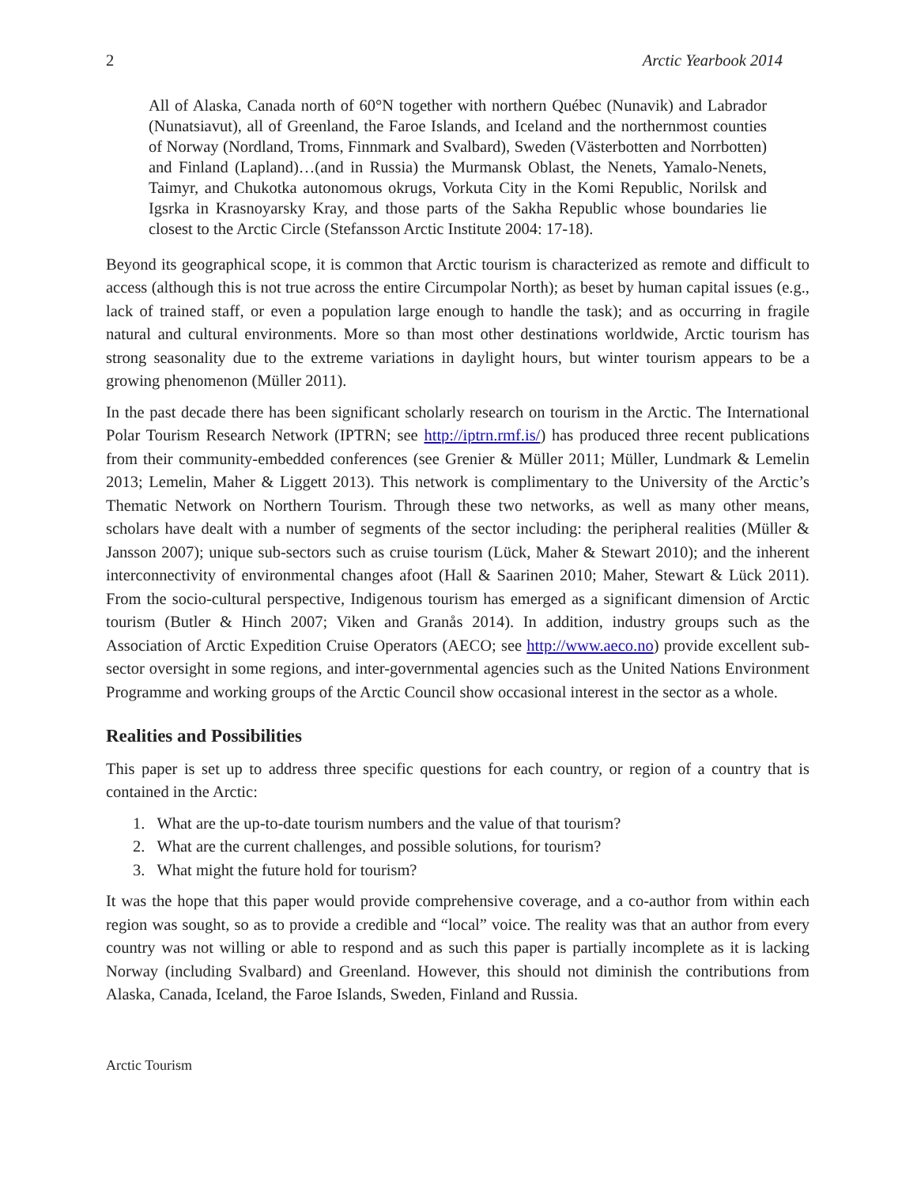2 Arctic Yearbook 2014
All of Alaska, Canada north of 60°N together with northern Québec (Nunavik) and Labrador (Nunatsiavut), all of Greenland, the Faroe Islands, and Iceland and the northernmost counties of Norway (Nordland, Troms, Finnmark and Svalbard), Sweden (Västerbotten and Norrbotten) and Finland (Lapland)…(and in Russia) the Murmansk Oblast, the Nenets, Yamalo-Nenets, Taimyr, and Chukotka autonomous okrugs, Vorkuta City in the Komi Republic, Norilsk and Igsrka in Krasnoyarsky Kray, and those parts of the Sakha Republic whose boundaries lie closest to the Arctic Circle (Stefansson Arctic Institute 2004: 17-18).
Beyond its geographical scope, it is common that Arctic tourism is characterized as remote and difficult to access (although this is not true across the entire Circumpolar North); as beset by human capital issues (e.g., lack of trained staff, or even a population large enough to handle the task); and as occurring in fragile natural and cultural environments. More so than most other destinations worldwide, Arctic tourism has strong seasonality due to the extreme variations in daylight hours, but winter tourism appears to be a growing phenomenon (Müller 2011).
In the past decade there has been significant scholarly research on tourism in the Arctic. The International Polar Tourism Research Network (IPTRN; see http://iptrn.rmf.is/) has produced three recent publications from their community-embedded conferences (see Grenier & Müller 2011; Müller, Lundmark & Lemelin 2013; Lemelin, Maher & Liggett 2013). This network is complimentary to the University of the Arctic’s Thematic Network on Northern Tourism. Through these two networks, as well as many other means, scholars have dealt with a number of segments of the sector including: the peripheral realities (Müller & Jansson 2007); unique sub-sectors such as cruise tourism (Lück, Maher & Stewart 2010); and the inherent interconnectivity of environmental changes afoot (Hall & Saarinen 2010; Maher, Stewart & Lück 2011). From the socio-cultural perspective, Indigenous tourism has emerged as a significant dimension of Arctic tourism (Butler & Hinch 2007; Viken and Granås 2014). In addition, industry groups such as the Association of Arctic Expedition Cruise Operators (AECO; see http://www.aeco.no) provide excellent sub-sector oversight in some regions, and inter-governmental agencies such as the United Nations Environment Programme and working groups of the Arctic Council show occasional interest in the sector as a whole.
Realities and Possibilities
This paper is set up to address three specific questions for each country, or region of a country that is contained in the Arctic:
1. What are the up-to-date tourism numbers and the value of that tourism?
2. What are the current challenges, and possible solutions, for tourism?
3. What might the future hold for tourism?
It was the hope that this paper would provide comprehensive coverage, and a co-author from within each region was sought, so as to provide a credible and “local” voice. The reality was that an author from every country was not willing or able to respond and as such this paper is partially incomplete as it is lacking Norway (including Svalbard) and Greenland. However, this should not diminish the contributions from Alaska, Canada, Iceland, the Faroe Islands, Sweden, Finland and Russia.
Arctic Tourism